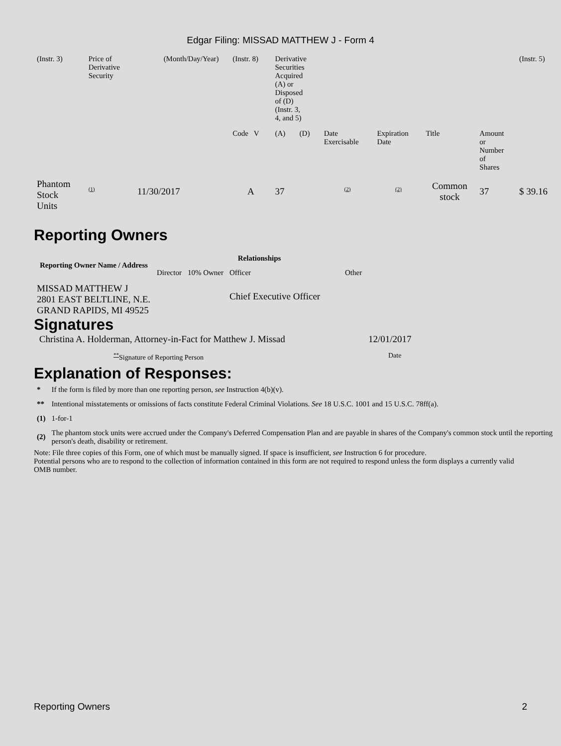Edgar Filing: MISSAD MATTHEW J - Form 4
| (Instr. 3) | Price of Derivative Security | | (Month/Day/Year) | | (Instr. 8) | Derivative Securities Acquired (A) or Disposed of (D) (Instr. 3, 4, and 5) | | | | | | (Instr. 5) |
| | | | | | Code V | (A) | (D) | Date Exercisable | Expiration Date | Title | Amount or Number of Shares | |
| Phantom Stock Units | <sup>(1)</sup> | 11/30/2017 | | | A | 37 | | <sup>(2)</sup> | <sup>(2)</sup> | Common stock | 37 | $ 39.16 |
Reporting Owners
| Reporting Owner Name / Address | Relationships | | | |
| --- | --- | --- | --- | --- |
| | Director | 10% Owner | Officer | Other |
| MISSAD MATTHEW J 2801 EAST BELTLINE, N.E. GRAND RAPIDS, MI 49525 | | | Chief Executive Officer | |
Signatures
| Christina A. Holderman, Attorney-in-Fact for Matthew J. Missad | 12/01/2017 |
| <sup>**</sup> Signature of Reporting Person | Date |
Explanation of Responses:
| * | If the form is filed by more than one reporting person, see Instruction 4(b)(v). |
| ** | Intentional misstatements or omissions of facts constitute Federal Criminal Violations. See 18 U.S.C. 1001 and 15 U.S.C. 78ff(a). |
| (1) | 1-for-1 |
| (2) | The phantom stock units were accrued under the Company's Deferred Compensation Plan and are payable in shares of the Company's common stock until the reporting person's death, disability or retirement. |
Note: File three copies of this Form, one of which must be manually signed. If space is insufficient, see Instruction 6 for procedure.
Potential persons who are to respond to the collection of information contained in this form are not required to respond unless the form displays a currently valid OMB number.
Reporting Owners 2